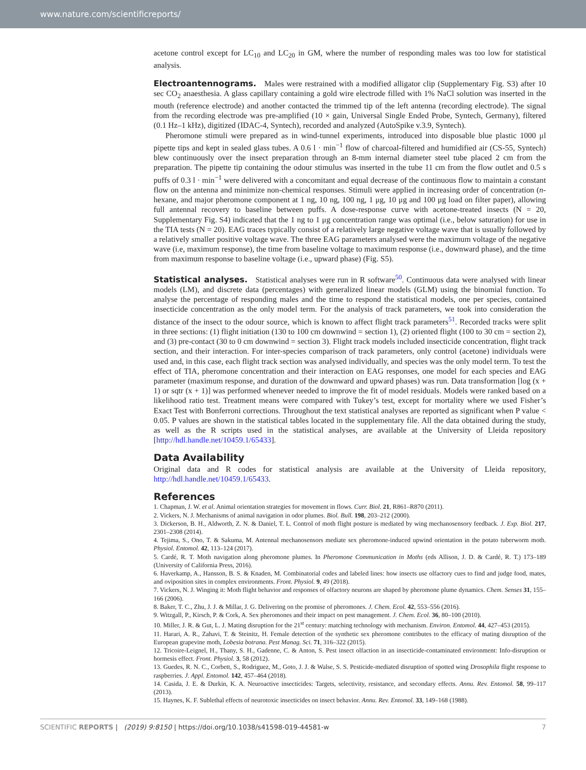www.nature.com/scientificreports/
acetone control except for LC<sub>10</sub> and LC<sub>20</sub> in GM, where the number of responding males was too low for statistical analysis.
Electroantennograms. Males were restrained with a modified alligator clip (Supplementary Fig. S3) after 10 sec CO<sub>2</sub> anaesthesia. A glass capillary containing a gold wire electrode filled with 1% NaCl solution was inserted in the mouth (reference electrode) and another contacted the trimmed tip of the left antenna (recording electrode). The signal from the recording electrode was pre-amplified (10 × gain, Universal Single Ended Probe, Syntech, Germany), filtered (0.1 Hz–1 kHz), digitized (IDAC-4, Syntech), recorded and analyzed (AutoSpike v.3.9, Syntech).
Pheromone stimuli were prepared as in wind-tunnel experiments, introduced into disposable blue plastic 1000 μl pipette tips and kept in sealed glass tubes. A 0.6 l · min<sup>−1</sup> flow of charcoal-filtered and humidified air (CS-55, Syntech) blew continuously over the insect preparation through an 8-mm internal diameter steel tube placed 2 cm from the preparation. The pipette tip containing the odour stimulus was inserted in the tube 11 cm from the flow outlet and 0.5 s puffs of 0.3 l · min<sup>−1</sup> were delivered with a concomitant and equal decrease of the continuous flow to maintain a constant flow on the antenna and minimize non-chemical responses. Stimuli were applied in increasing order of concentration (n-hexane, and major pheromone component at 1 ng, 10 ng, 100 ng, 1 μg, 10 μg and 100 μg load on filter paper), allowing full antennal recovery to baseline between puffs. A dose-response curve with acetone-treated insects (N = 20, Supplementary Fig. S4) indicated that the 1 ng to 1 μg concentration range was optimal (i.e., below saturation) for use in the TIA tests (N = 20). EAG traces typically consist of a relatively large negative voltage wave that is usually followed by a relatively smaller positive voltage wave. The three EAG parameters analysed were the maximum voltage of the negative wave (i.e, maximum response), the time from baseline voltage to maximum response (i.e., downward phase), and the time from maximum response to baseline voltage (i.e., upward phase) (Fig. S5).
Statistical analyses. Statistical analyses were run in R software<sup>50</sup>. Continuous data were analysed with linear models (LM), and discrete data (percentages) with generalized linear models (GLM) using the binomial function. To analyse the percentage of responding males and the time to respond the statistical models, one per species, contained insecticide concentration as the only model term. For the analysis of track parameters, we took into consideration the distance of the insect to the odour source, which is known to affect flight track parameters<sup>51</sup>. Recorded tracks were split in three sections: (1) flight initiation (130 to 100 cm downwind = section 1), (2) oriented flight (100 to 30 cm = section 2), and (3) pre-contact (30 to 0 cm downwind = section 3). Flight track models included insecticide concentration, flight track section, and their interaction. For inter-species comparison of track parameters, only control (acetone) individuals were used and, in this case, each flight track section was analysed individually, and species was the only model term. To test the effect of TIA, pheromone concentration and their interaction on EAG responses, one model for each species and EAG parameter (maximum response, and duration of the downward and upward phases) was run. Data transformation [log (x + 1) or sqtr (x + 1)] was performed whenever needed to improve the fit of model residuals. Models were ranked based on a likelihood ratio test. Treatment means were compared with Tukey’s test, except for mortality where we used Fisher’s Exact Test with Bonferroni corrections. Throughout the text statistical analyses are reported as significant when P value < 0.05. P values are shown in the statistical tables located in the supplementary file. All the data obtained during the study, as well as the R scripts used in the statistical analyses, are available at the University of Lleida repository [http://hdl.handle.net/10459.1/65433].
Data Availability
Original data and R codes for statistical analysis are available at the University of Lleida repository, http://hdl.handle.net/10459.1/65433.
References
1. Chapman, J. W. et al. Animal orientation strategies for movement in flows. Curr. Biol. 21, R861–R870 (2011).
2. Vickers, N. J. Mechanisms of animal navigation in odor plumes. Biol. Bull. 198, 203–212 (2000).
3. Dickerson, B. H., Aldworth, Z. N. & Daniel, T. L. Control of moth flight posture is mediated by wing mechanosensory feedback. J. Exp. Biol. 217, 2301–2308 (2014).
4. Tejima, S., Ono, T. & Sakuma, M. Antennal mechanosensors mediate sex pheromone-induced upwind orientation in the potato tuberworm moth. Physiol. Entomol. 42, 113–124 (2017).
5. Cardé, R. T. Moth navigation along pheromone plumes. In Pheromone Communication in Moths (eds Allison, J. D. & Cardé, R. T.) 173–189 (University of California Press, 2016).
6. Haverkamp, A., Hansson, B. S. & Knaden, M. Combinatorial codes and labeled lines: how insects use olfactory cues to find and judge food, mates, and oviposition sites in complex environments. Front. Physiol. 9, 49 (2018).
7. Vickers, N. J. Winging it: Moth flight behavior and responses of olfactory neurons are shaped by pheromone plume dynamics. Chem. Senses 31, 155–166 (2006).
8. Baker, T. C., Zhu, J. J. & Millar, J. G. Delivering on the promise of pheromones. J. Chem. Ecol. 42, 553–556 (2016).
9. Witzgall, P., Kirsch, P. & Cork, A. Sex pheromones and their impact on pest management. J. Chem. Ecol. 36, 80–100 (2010).
10. Miller, J. R. & Gut, L. J. Mating disruption for the 21<sup>st</sup> century: matching technology with mechanism. Environ. Entomol. 44, 427–453 (2015).
11. Harari, A. R., Zahavi, T. & Steinitz, H. Female detection of the synthetic sex pheromone contributes to the efficacy of mating disruption of the European grapevine moth, Lobesia botrana. Pest Manag. Sci. 71, 316–322 (2015).
12. Tricoire-Leignel, H., Thany, S. H., Gadenne, C. & Anton, S. Pest insect olfaction in an insecticide-contaminated environment: Info-disruption or hormesis effect. Front. Physiol. 3, 58 (2012).
13. Guedes, R. N. C., Corbett, S., Rodriguez, M., Goto, J. J. & Walse, S. S. Pesticide-mediated disruption of spotted wing Drosophila flight response to raspberries. J. Appl. Entomol. 142, 457–464 (2018).
14. Casida, J. E. & Durkin, K. A. Neuroactive insecticides: Targets, selectivity, resistance, and secondary effects. Annu. Rev. Entomol. 58, 99–117 (2013).
15. Haynes, K. F. Sublethal effects of neurotoxic insecticides on insect behavior. Annu. Rev. Entomol. 33, 149–168 (1988).
SCIENTIFIC REPORTS | (2019) 9:8150 | https://doi.org/10.1038/s41598-019-44581-w 7